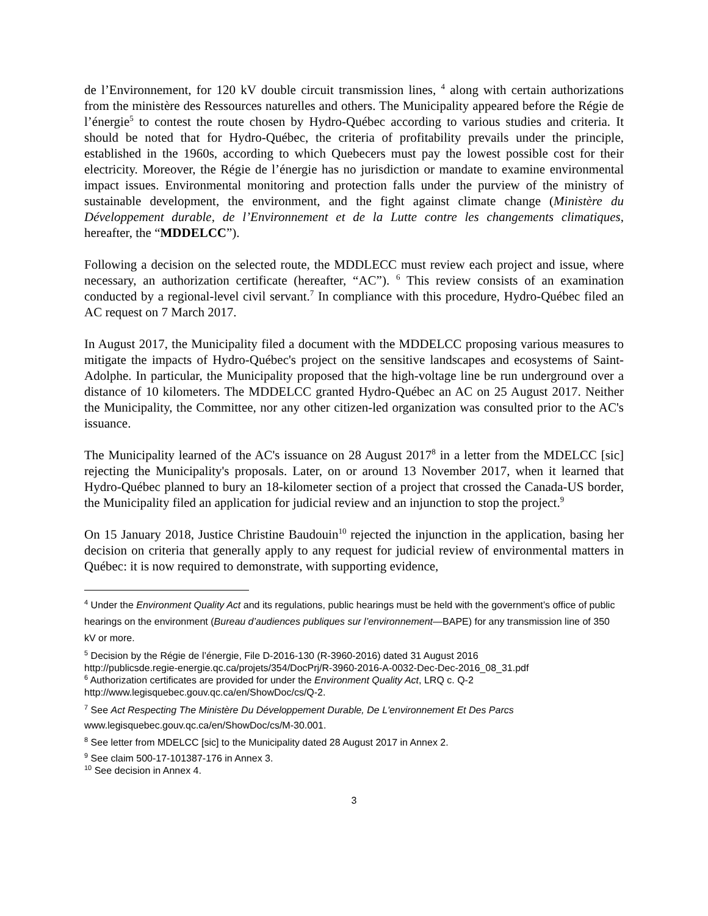de l’Environnement, for 120 kV double circuit transmission lines, <sup>4</sup> along with certain authorizations from the ministère des Ressources naturelles and others. The Municipality appeared before the Régie de l’énergie<sup>5</sup> to contest the route chosen by Hydro-Québec according to various studies and criteria. It should be noted that for Hydro-Québec, the criteria of profitability prevails under the principle, established in the 1960s, according to which Quebecers must pay the lowest possible cost for their electricity. Moreover, the Régie de l’énergie has no jurisdiction or mandate to examine environmental impact issues. Environmental monitoring and protection falls under the purview of the ministry of sustainable development, the environment, and the fight against climate change (Ministère du Développement durable, de l’Environnement et de la Lutte contre les changements climatiques, hereafter, the “MDDELCC”).
Following a decision on the selected route, the MDDLECC must review each project and issue, where necessary, an authorization certificate (hereafter, “AC”). <sup>6</sup> This review consists of an examination conducted by a regional-level civil servant.<sup>7</sup> In compliance with this procedure, Hydro-Québec filed an AC request on 7 March 2017.
In August 2017, the Municipality filed a document with the MDDELCC proposing various measures to mitigate the impacts of Hydro-Québec's project on the sensitive landscapes and ecosystems of Saint-Adolphe. In particular, the Municipality proposed that the high-voltage line be run underground over a distance of 10 kilometers. The MDDELCC granted Hydro-Québec an AC on 25 August 2017. Neither the Municipality, the Committee, nor any other citizen-led organization was consulted prior to the AC's issuance.
The Municipality learned of the AC's issuance on 28 August 2017<sup>8</sup> in a letter from the MDELCC [sic] rejecting the Municipality's proposals. Later, on or around 13 November 2017, when it learned that Hydro-Québec planned to bury an 18-kilometer section of a project that crossed the Canada-US border, the Municipality filed an application for judicial review and an injunction to stop the project.<sup>9</sup>
On 15 January 2018, Justice Christine Baudouin<sup>10</sup> rejected the injunction in the application, basing her decision on criteria that generally apply to any request for judicial review of environmental matters in Québec: it is now required to demonstrate, with supporting evidence,
<sup>4</sup> Under the Environment Quality Act and its regulations, public hearings must be held with the government’s office of public hearings on the environment (Bureau d’audiences publiques sur l’environnement—BAPE) for any transmission line of 350 kV or more.
<sup>5</sup> Decision by the Régie de l’énergie, File D-2016-130 (R-3960-2016) dated 31 August 2016
http://publicsde.regie-energie.qc.ca/projets/354/DocPrj/R-3960-2016-A-0032-Dec-Dec-2016_08_31.pdf
<sup>6</sup> Authorization certificates are provided for under the Environment Quality Act, LRQ c. Q-2
http://www.legisquebec.gouv.qc.ca/en/ShowDoc/cs/Q-2.
<sup>7</sup> See Act Respecting The Ministère Du Développement Durable, De L'environnement Et Des Parcs
www.legisquebec.gouv.qc.ca/en/ShowDoc/cs/M-30.001.
<sup>8</sup> See letter from MDELCC [sic] to the Municipality dated 28 August 2017 in Annex 2.
<sup>9</sup> See claim 500-17-101387-176 in Annex 3.
<sup>10</sup> See decision in Annex 4.
3